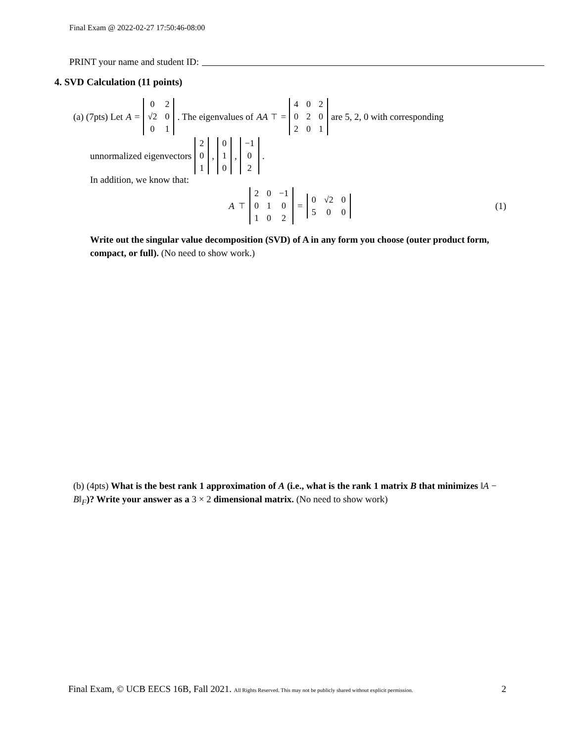Final Exam @ 2022-02-27 17:50:46-08:00
PRINT your name and student ID:
4. SVD Calculation (11 points)
(a) (7pts) Let A =
| 0 | 2 |
| √2 | 0 |
| 0 | 1 |
. The eigenvalues of AA<sup>⊤</sup> =
| 4 | 0 | 2 |
| 0 | 2 | 0 |
| 2 | 0 | 1 |
are 5, 2, 0 with corresponding
unnormalized eigenvectors
| 2 |
| 0 |
| 1 |
,
| 0 |
| 1 |
| 0 |
,
| −1 |
| 0 |
| 2 |
.
In addition, we know that:
A<sup>⊤</sup>
| 2 | 0 | −1 |
| 0 | 1 | 0 |
| 1 | 0 | 2 |
=
| 0 | √2 | 0 |
| 5 | 0 | 0 |
(1)
Write out the singular value decomposition (SVD) of A in any form you choose (outer product form, compact, or full). (No need to show work.)
(b) (4pts) What is the best rank 1 approximation of A (i.e., what is the rank 1 matrix B that minimizes ‖A − B‖<sub>F</sub>)? Write your answer as a 3 × 2 dimensional matrix. (No need to show work)
Final Exam, © UCB EECS 16B, Fall 2021. All Rights Reserved. This may not be publicly shared without explicit permission. 2